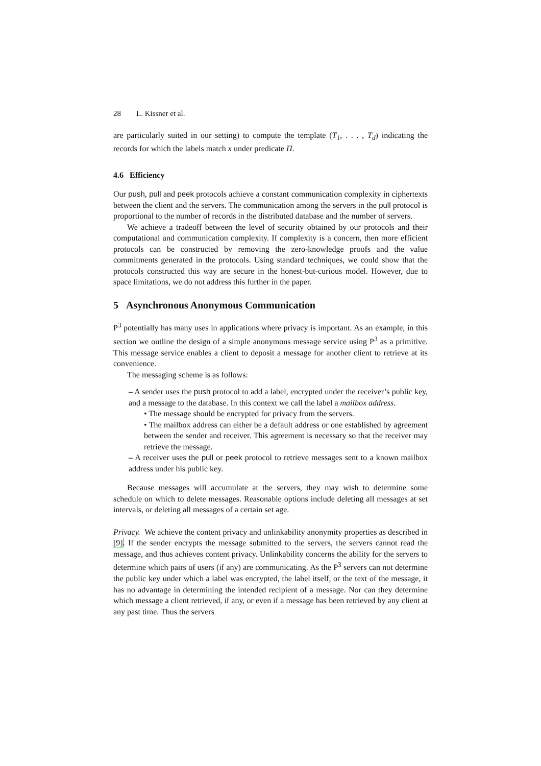28 L. Kissner et al.
are particularly suited in our setting) to compute the template (T<sub>1</sub>, . . . , T<sub>d</sub>) indicating the records for which the labels match x under predicate Π.
4.6 Efficiency
Our push, pull and peek protocols achieve a constant communication complexity in ciphertexts between the client and the servers. The communication among the servers in the pull protocol is proportional to the number of records in the distributed database and the number of servers.
We achieve a tradeoff between the level of security obtained by our protocols and their computational and communication complexity. If complexity is a concern, then more efficient protocols can be constructed by removing the zero-knowledge proofs and the value commitments generated in the protocols. Using standard techniques, we could show that the protocols constructed this way are secure in the honest-but-curious model. However, due to space limitations, we do not address this further in the paper.
5 Asynchronous Anonymous Communication
P<sup>3</sup> potentially has many uses in applications where privacy is important. As an example, in this section we outline the design of a simple anonymous message service using P<sup>3</sup> as a primitive. This message service enables a client to deposit a message for another client to retrieve at its convenience.
The messaging scheme is as follows:
– A sender uses the push protocol to add a label, encrypted under the receiver’s public key, and a message to the database. In this context we call the label a mailbox address.
• The message should be encrypted for privacy from the servers.
• The mailbox address can either be a default address or one established by agreement between the sender and receiver. This agreement is necessary so that the receiver may retrieve the message.
– A receiver uses the pull or peek protocol to retrieve messages sent to a known mailbox address under his public key.
Because messages will accumulate at the servers, they may wish to determine some schedule on which to delete messages. Reasonable options include deleting all messages at set intervals, or deleting all messages of a certain set age.
Privacy. We achieve the content privacy and unlinkability anonymity properties as described in [9]. If the sender encrypts the message submitted to the servers, the servers cannot read the message, and thus achieves content privacy. Unlinkability concerns the ability for the servers to determine which pairs of users (if any) are communicating. As the P<sup>3</sup> servers can not determine the public key under which a label was encrypted, the label itself, or the text of the message, it has no advantage in determining the intended recipient of a message. Nor can they determine which message a client retrieved, if any, or even if a message has been retrieved by any client at any past time. Thus the servers